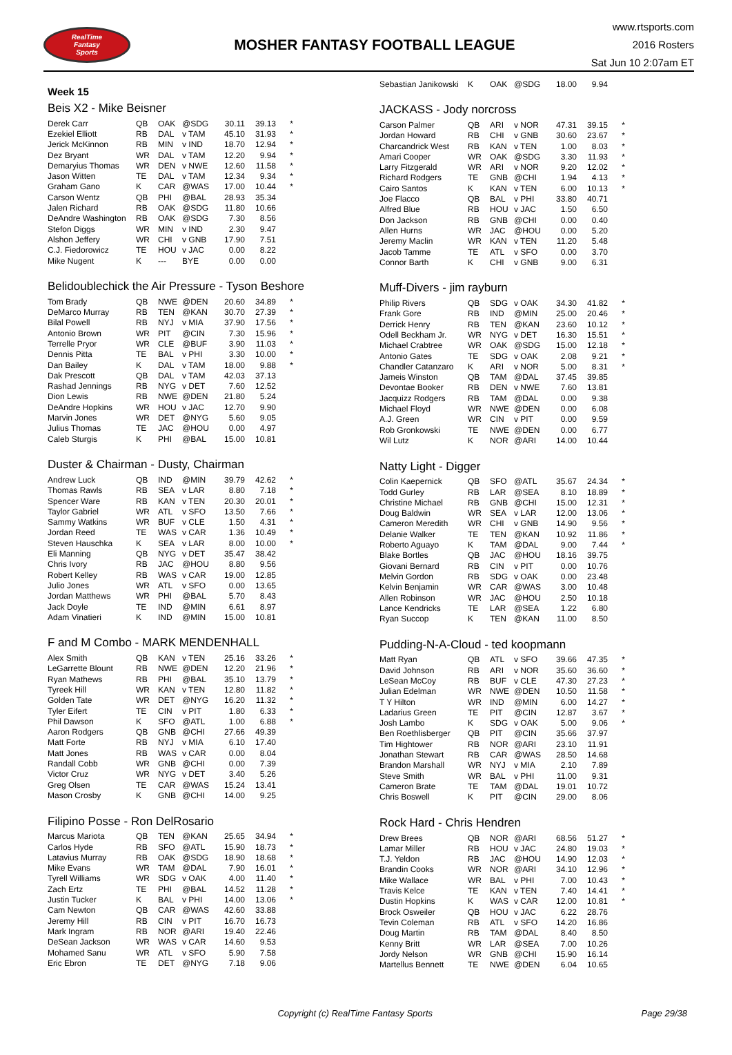RealTime
Fantasy
Sports
MOSHER FANTASY FOOTBALL LEAGUE
www.rtsports.com
2016 Rosters
Sat Jun 10 2:07am ET
Week 15
Beis X2 - Mike Beisner
| Derek Carr | QB | OAK | @SDG | 30.11 | 39.13 | * |
| Ezekiel Elliott | RB | DAL | v TAM | 45.10 | 31.93 | * |
| Jerick McKinnon | RB | MIN | v IND | 18.70 | 12.94 | * |
| Dez Bryant | WR | DAL | v TAM | 12.20 | 9.94 | * |
| Demaryius Thomas | WR | DEN | v NWE | 12.60 | 11.58 | * |
| Jason Witten | TE | DAL | v TAM | 12.34 | 9.34 | * |
| Graham Gano | K | CAR | @WAS | 17.00 | 10.44 | * |
| Carson Wentz | QB | PHI | @BAL | 28.93 | 35.34 | |
| Jalen Richard | RB | OAK | @SDG | 11.80 | 10.66 | |
| DeAndre Washington | RB | OAK | @SDG | 7.30 | 8.56 | |
| Stefon Diggs | WR | MIN | v IND | 2.30 | 9.47 | |
| Alshon Jeffery | WR | CHI | v GNB | 17.90 | 7.51 | |
| C.J. Fiedorowicz | TE | HOU | v JAC | 0.00 | 8.22 | |
| Mike Nugent | K | --- | BYE | 0.00 | 0.00 | |
Belidoublechick the Air Pressure - Tyson Beshore
| Tom Brady | QB | NWE | @DEN | 20.60 | 34.89 | * |
| DeMarco Murray | RB | TEN | @KAN | 30.70 | 27.39 | * |
| Bilal Powell | RB | NYJ | v MIA | 37.90 | 17.56 | * |
| Antonio Brown | WR | PIT | @CIN | 7.30 | 15.96 | * |
| Terrelle Pryor | WR | CLE | @BUF | 3.90 | 11.03 | * |
| Dennis Pitta | TE | BAL | v PHI | 3.30 | 10.00 | * |
| Dan Bailey | K | DAL | v TAM | 18.00 | 9.88 | * |
| Dak Prescott | QB | DAL | v TAM | 42.03 | 37.13 | |
| Rashad Jennings | RB | NYG | v DET | 7.60 | 12.52 | |
| Dion Lewis | RB | NWE | @DEN | 21.80 | 5.24 | |
| DeAndre Hopkins | WR | HOU | v JAC | 12.70 | 9.90 | |
| Marvin Jones | WR | DET | @NYG | 5.60 | 9.05 | |
| Julius Thomas | TE | JAC | @HOU | 0.00 | 4.97 | |
| Caleb Sturgis | K | PHI | @BAL | 15.00 | 10.81 | |
Duster & Chairman - Dusty, Chairman
| Andrew Luck | QB | IND | @MIN | 39.79 | 42.62 | * |
| Thomas Rawls | RB | SEA | v LAR | 8.80 | 7.18 | * |
| Spencer Ware | RB | KAN | v TEN | 20.30 | 20.01 | * |
| Taylor Gabriel | WR | ATL | v SFO | 13.50 | 7.66 | * |
| Sammy Watkins | WR | BUF | v CLE | 1.50 | 4.31 | * |
| Jordan Reed | TE | WAS | v CAR | 1.36 | 10.49 | * |
| Steven Hauschka | K | SEA | v LAR | 8.00 | 10.00 | * |
| Eli Manning | QB | NYG | v DET | 35.47 | 38.42 | |
| Chris Ivory | RB | JAC | @HOU | 8.80 | 9.56 | |
| Robert Kelley | RB | WAS | v CAR | 19.00 | 12.85 | |
| Julio Jones | WR | ATL | v SFO | 0.00 | 13.65 | |
| Jordan Matthews | WR | PHI | @BAL | 5.70 | 8.43 | |
| Jack Doyle | TE | IND | @MIN | 6.61 | 8.97 | |
| Adam Vinatieri | K | IND | @MIN | 15.00 | 10.81 | |
F and M Combo - MARK MENDENHALL
| Alex Smith | QB | KAN | v TEN | 25.16 | 33.26 | * |
| LeGarrette Blount | RB | NWE | @DEN | 12.20 | 21.96 | * |
| Ryan Mathews | RB | PHI | @BAL | 35.10 | 13.79 | * |
| Tyreek Hill | WR | KAN | v TEN | 12.80 | 11.82 | * |
| Golden Tate | WR | DET | @NYG | 16.20 | 11.32 | * |
| Tyler Eifert | TE | CIN | v PIT | 1.80 | 6.33 | * |
| Phil Dawson | K | SFO | @ATL | 1.00 | 6.88 | * |
| Aaron Rodgers | QB | GNB | @CHI | 27.66 | 49.39 | |
| Matt Forte | RB | NYJ | v MIA | 6.10 | 17.40 | |
| Matt Jones | RB | WAS | v CAR | 0.00 | 8.04 | |
| Randall Cobb | WR | GNB | @CHI | 0.00 | 7.39 | |
| Victor Cruz | WR | NYG | v DET | 3.40 | 5.26 | |
| Greg Olsen | TE | CAR | @WAS | 15.24 | 13.41 | |
| Mason Crosby | K | GNB | @CHI | 14.00 | 9.25 | |
Filipino Posse - Ron DelRosario
| Marcus Mariota | QB | TEN | @KAN | 25.65 | 34.94 | * |
| Carlos Hyde | RB | SFO | @ATL | 15.90 | 18.73 | * |
| Latavius Murray | RB | OAK | @SDG | 18.90 | 18.68 | * |
| Mike Evans | WR | TAM | @DAL | 7.90 | 16.01 | * |
| Tyrell Williams | WR | SDG | v OAK | 4.00 | 11.40 | * |
| Zach Ertz | TE | PHI | @BAL | 14.52 | 11.28 | * |
| Justin Tucker | K | BAL | v PHI | 14.00 | 13.06 | * |
| Cam Newton | QB | CAR | @WAS | 42.60 | 33.88 | |
| Jeremy Hill | RB | CIN | v PIT | 16.70 | 16.73 | |
| Mark Ingram | RB | NOR | @ARI | 19.40 | 22.46 | |
| DeSean Jackson | WR | WAS | v CAR | 14.60 | 9.53 | |
| Mohamed Sanu | WR | ATL | v SFO | 5.90 | 7.58 | |
| Eric Ebron | TE | DET | @NYG | 7.18 | 9.06 | |
| Sebastian Janikowski | K | OAK | @SDG | 18.00 | 9.94 | |
JACKASS - Jody norcross
| Carson Palmer | QB | ARI | v NOR | 47.31 | 39.15 | * |
| Jordan Howard | RB | CHI | v GNB | 30.60 | 23.67 | * |
| Charcandrick West | RB | KAN | v TEN | 1.00 | 8.03 | * |
| Amari Cooper | WR | OAK | @SDG | 3.30 | 11.93 | * |
| Larry Fitzgerald | WR | ARI | v NOR | 9.20 | 12.02 | * |
| Richard Rodgers | TE | GNB | @CHI | 1.94 | 4.13 | * |
| Cairo Santos | K | KAN | v TEN | 6.00 | 10.13 | * |
| Joe Flacco | QB | BAL | v PHI | 33.80 | 40.71 | |
| Alfred Blue | RB | HOU | v JAC | 1.50 | 6.50 | |
| Don Jackson | RB | GNB | @CHI | 0.00 | 0.40 | |
| Allen Hurns | WR | JAC | @HOU | 0.00 | 5.20 | |
| Jeremy Maclin | WR | KAN | v TEN | 11.20 | 5.48 | |
| Jacob Tamme | TE | ATL | v SFO | 0.00 | 3.70 | |
| Connor Barth | K | CHI | v GNB | 9.00 | 6.31 | |
Muff-Divers - jim rayburn
| Philip Rivers | QB | SDG | v OAK | 34.30 | 41.82 | * |
| Frank Gore | RB | IND | @MIN | 25.00 | 20.46 | * |
| Derrick Henry | RB | TEN | @KAN | 23.60 | 10.12 | * |
| Odell Beckham Jr. | WR | NYG | v DET | 16.30 | 15.51 | * |
| Michael Crabtree | WR | OAK | @SDG | 15.00 | 12.18 | * |
| Antonio Gates | TE | SDG | v OAK | 2.08 | 9.21 | * |
| Chandler Catanzaro | K | ARI | v NOR | 5.00 | 8.31 | * |
| Jameis Winston | QB | TAM | @DAL | 37.45 | 39.85 | |
| Devontae Booker | RB | DEN | v NWE | 7.60 | 13.81 | |
| Jacquizz Rodgers | RB | TAM | @DAL | 0.00 | 9.38 | |
| Michael Floyd | WR | NWE | @DEN | 0.00 | 6.08 | |
| A.J. Green | WR | CIN | v PIT | 0.00 | 9.59 | |
| Rob Gronkowski | TE | NWE | @DEN | 0.00 | 6.77 | |
| Wil Lutz | K | NOR | @ARI | 14.00 | 10.44 | |
Natty Light - Digger
| Colin Kaepernick | QB | SFO | @ATL | 35.67 | 24.34 | * |
| Todd Gurley | RB | LAR | @SEA | 8.10 | 18.89 | * |
| Christine Michael | RB | GNB | @CHI | 15.00 | 12.31 | * |
| Doug Baldwin | WR | SEA | v LAR | 12.00 | 13.06 | * |
| Cameron Meredith | WR | CHI | v GNB | 14.90 | 9.56 | * |
| Delanie Walker | TE | TEN | @KAN | 10.92 | 11.86 | * |
| Roberto Aguayo | K | TAM | @DAL | 9.00 | 7.44 | * |
| Blake Bortles | QB | JAC | @HOU | 18.16 | 39.75 | |
| Giovani Bernard | RB | CIN | v PIT | 0.00 | 10.76 | |
| Melvin Gordon | RB | SDG | v OAK | 0.00 | 23.48 | |
| Kelvin Benjamin | WR | CAR | @WAS | 3.00 | 10.48 | |
| Allen Robinson | WR | JAC | @HOU | 2.50 | 10.18 | |
| Lance Kendricks | TE | LAR | @SEA | 1.22 | 6.80 | |
| Ryan Succop | K | TEN | @KAN | 11.00 | 8.50 | |
Pudding-N-A-Cloud - ted koopmann
| Matt Ryan | QB | ATL | v SFO | 39.66 | 47.35 | * |
| David Johnson | RB | ARI | v NOR | 35.60 | 36.60 | * |
| LeSean McCoy | RB | BUF | v CLE | 47.30 | 27.23 | * |
| Julian Edelman | WR | NWE | @DEN | 10.50 | 11.58 | * |
| T Y Hilton | WR | IND | @MIN | 6.00 | 14.27 | * |
| Ladarius Green | TE | PIT | @CIN | 12.87 | 3.67 | * |
| Josh Lambo | K | SDG | v OAK | 5.00 | 9.06 | * |
| Ben Roethlisberger | QB | PIT | @CIN | 35.66 | 37.97 | |
| Tim Hightower | RB | NOR | @ARI | 23.10 | 11.91 | |
| Jonathan Stewart | RB | CAR | @WAS | 28.50 | 14.68 | |
| Brandon Marshall | WR | NYJ | v MIA | 2.10 | 7.89 | |
| Steve Smith | WR | BAL | v PHI | 11.00 | 9.31 | |
| Cameron Brate | TE | TAM | @DAL | 19.01 | 10.72 | |
| Chris Boswell | K | PIT | @CIN | 29.00 | 8.06 | |
Rock Hard - Chris Hendren
| Drew Brees | QB | NOR | @ARI | 68.56 | 51.27 | * |
| Lamar Miller | RB | HOU | v JAC | 24.80 | 19.03 | * |
| T.J. Yeldon | RB | JAC | @HOU | 14.90 | 12.03 | * |
| Brandin Cooks | WR | NOR | @ARI | 34.10 | 12.96 | * |
| Mike Wallace | WR | BAL | v PHI | 7.00 | 10.43 | * |
| Travis Kelce | TE | KAN | v TEN | 7.40 | 14.41 | * |
| Dustin Hopkins | K | WAS | v CAR | 12.00 | 10.81 | * |
| Brock Osweiler | QB | HOU | v JAC | 6.22 | 28.76 | |
| Tevin Coleman | RB | ATL | v SFO | 14.20 | 16.86 | |
| Doug Martin | RB | TAM | @DAL | 8.40 | 8.50 | |
| Kenny Britt | WR | LAR | @SEA | 7.00 | 10.26 | |
| Jordy Nelson | WR | GNB | @CHI | 15.90 | 16.14 | |
| Martellus Bennett | TE | NWE | @DEN | 6.04 | 10.65 | |
Copyright (c) RealTime Fantasy Sports
Page 29/38